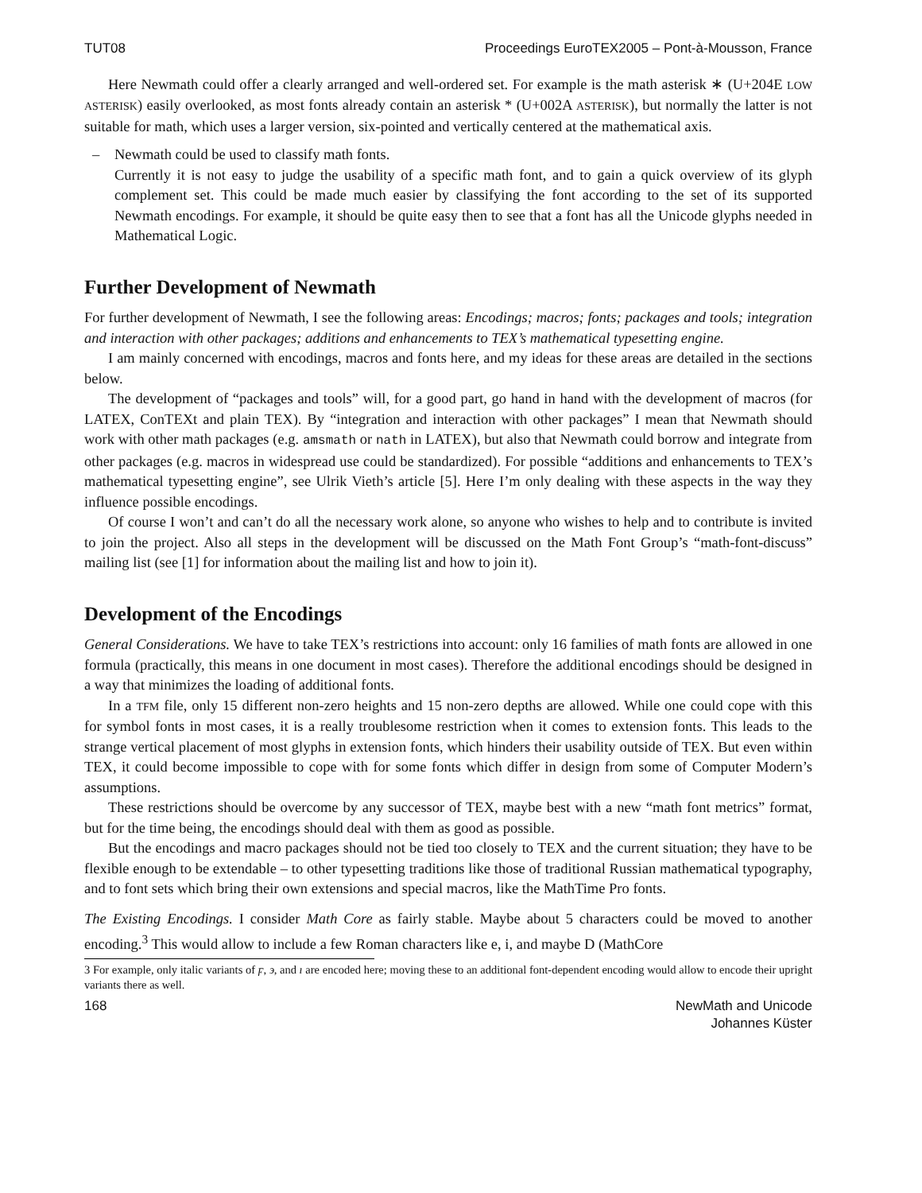TUT08 Proceedings EuroTEX2005 – Pont-à-Mousson, France
Here Newmath could offer a clearly arranged and well-ordered set. For example is the math asterisk ∗ (U+204E LOW ASTERISK) easily overlooked, as most fonts already contain an asterisk * (U+002A ASTERISK), but normally the latter is not suitable for math, which uses a larger version, six-pointed and vertically centered at the mathematical axis.
– Newmath could be used to classify math fonts.
Currently it is not easy to judge the usability of a specific math font, and to gain a quick overview of its glyph complement set. This could be made much easier by classifying the font according to the set of its supported Newmath encodings. For example, it should be quite easy then to see that a font has all the Unicode glyphs needed in Mathematical Logic.
Further Development of Newmath
For further development of Newmath, I see the following areas: Encodings; macros; fonts; packages and tools; integration and interaction with other packages; additions and enhancements to TEX’s mathematical typesetting engine.
I am mainly concerned with encodings, macros and fonts here, and my ideas for these areas are detailed in the sections below.
The development of “packages and tools” will, for a good part, go hand in hand with the development of macros (for LATEX, ConTEXt and plain TEX). By “integration and interaction with other packages” I mean that Newmath should work with other math packages (e.g. amsmath or nath in LATEX), but also that Newmath could borrow and integrate from other packages (e.g. macros in widespread use could be standardized). For possible “additions and enhancements to TEX’s mathematical typesetting engine”, see Ulrik Vieth’s article [5]. Here I’m only dealing with these aspects in the way they influence possible encodings.
Of course I won’t and can’t do all the necessary work alone, so anyone who wishes to help and to contribute is invited to join the project. Also all steps in the development will be discussed on the Math Font Group’s “math-font-discuss” mailing list (see [1] for information about the mailing list and how to join it).
Development of the Encodings
General Considerations. We have to take TEX’s restrictions into account: only 16 families of math fonts are allowed in one formula (practically, this means in one document in most cases). Therefore the additional encodings should be designed in a way that minimizes the loading of additional fonts.
In a TFM file, only 15 different non-zero heights and 15 non-zero depths are allowed. While one could cope with this for symbol fonts in most cases, it is a really troublesome restriction when it comes to extension fonts. This leads to the strange vertical placement of most glyphs in extension fonts, which hinders their usability outside of TEX. But even within TEX, it could become impossible to cope with for some fonts which differ in design from some of Computer Modern’s assumptions.
These restrictions should be overcome by any successor of TEX, maybe best with a new “math font metrics” format, but for the time being, the encodings should deal with them as good as possible.
But the encodings and macro packages should not be tied too closely to TEX and the current situation; they have to be flexible enough to be extendable – to other typesetting traditions like those of traditional Russian mathematical typography, and to font sets which bring their own extensions and special macros, like the MathTime Pro fonts.
The Existing Encodings. I consider Math Core as fairly stable. Maybe about 5 characters could be moved to another encoding.<sup>3</sup> This would allow to include a few Roman characters like e, i, and maybe D (MathCore
3 For example, only italic variants of ϝ, ϶, and ı are encoded here; moving these to an additional font-dependent encoding would allow to encode their upright variants there as well.
168 NewMath and Unicode
Johannes Küster